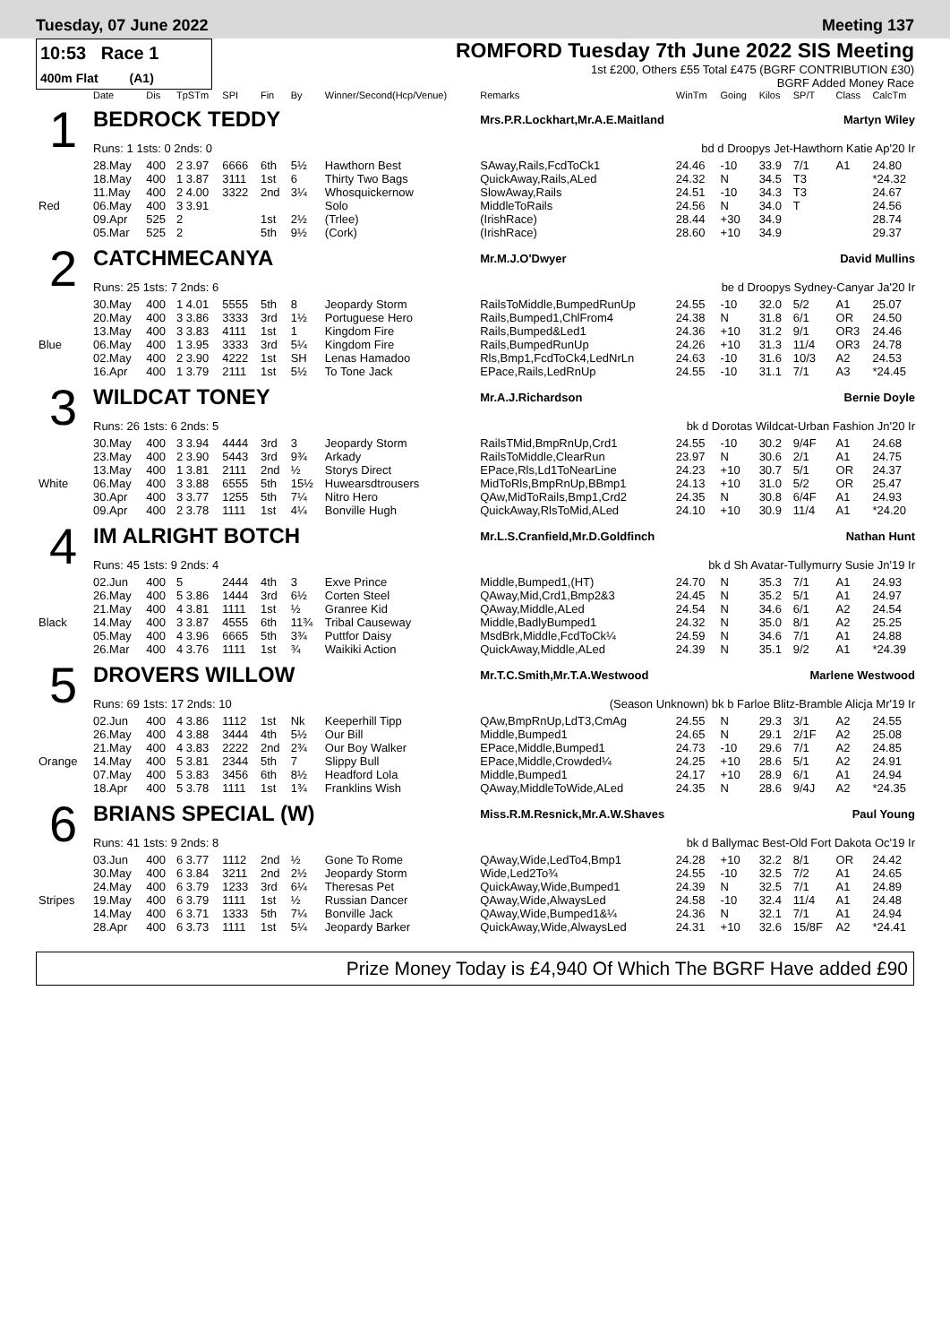Tuesday, 07 June 2022 Meeting 137
10:53 Race 1
400m Flat (A1)
ROMFORD Tuesday 7th June 2022 SIS Meeting
1st £200, Others £55 Total £475 (BGRF CONTRIBUTION £30)
BGRF Added Money Race
| | Date | Dis | TpSTm | SPI | Fin | By | Winner/Second(Hcp/Venue) | Remarks | WinTm | Going | Kilos | SP/T | Class | CalcTm |
| --- | --- | --- | --- | --- | --- | --- | --- | --- | --- | --- | --- | --- | --- | --- |
| 1 | BEDROCK TEDDY | | | | | | | Mrs.P.R.Lockhart,Mr.A.E.Maitland Martyn Wiley | | | | | | |
| | Runs: 1 1sts: 0 2nds: 0 | | | | | | | bd d Droopys Jet-Hawthorn Katie Ap'20 Ir | | | | | | |
| | 28.May | 400 | 2 3.97 | 6666 | 6th | 5½ | Hawthorn Best | SAway,Rails,FcdToCk1 | 24.46 | -10 | 33.9 | 7/1 | A1 | 24.80 |
| | 18.May | 400 | 1 3.87 | 3111 | 1st | 6 | Thirty Two Bags | QuickAway,Rails,ALed | 24.32 | N | 34.5 | T3 | | *24.32 |
| | 11.May | 400 | 2 4.00 | 3322 | 2nd | 3¼ | Whosquickernow | SlowAway,Rails | 24.51 | -10 | 34.3 | T3 | | 24.67 |
| Red | 06.May | 400 | 3 3.91 | | | | Solo | MiddleToRails | 24.56 | N | 34.0 | T | | 24.56 |
| | 09.Apr | 525 | 2 | | 1st | 2½ | (Trlee) | (IrishRace) | 28.44 | +30 | 34.9 | | | 28.74 |
| | 05.Mar | 525 | 2 | | 5th | 9½ | (Cork) | (IrishRace) | 28.60 | +10 | 34.9 | | | 29.37 |
| 2 | CATCHMECANYA | | | | | | | Mr.M.J.O'Dwyer David Mullins | | | | | | |
| | Runs: 25 1sts: 7 2nds: 6 | | | | | | | be d Droopys Sydney-Canyar Ja'20 Ir | | | | | | |
| | 30.May | 400 | 1 4.01 | 5555 | 5th | 8 | Jeopardy Storm | RailsToMiddle,BumpedRunUp | 24.55 | -10 | 32.0 | 5/2 | A1 | 25.07 |
| | 20.May | 400 | 3 3.86 | 3333 | 3rd | 1½ | Portuguese Hero | Rails,Bumped1,ChlFrom4 | 24.38 | N | 31.8 | 6/1 | OR | 24.50 |
| | 13.May | 400 | 3 3.83 | 4111 | 1st | 1 | Kingdom Fire | Rails,Bumped&Led1 | 24.36 | +10 | 31.2 | 9/1 | OR3 | 24.46 |
| Blue | 06.May | 400 | 1 3.95 | 3333 | 3rd | 5¼ | Kingdom Fire | Rails,BumpedRunUp | 24.26 | +10 | 31.3 | 11/4 | OR3 | 24.78 |
| | 02.May | 400 | 2 3.90 | 4222 | 1st | SH | Lenas Hamadoo | Rls,Bmp1,FcdToCk4,LedNrLn | 24.63 | -10 | 31.6 | 10/3 | A2 | 24.53 |
| | 16.Apr | 400 | 1 3.79 | 2111 | 1st | 5½ | To Tone Jack | EPace,Rails,LedRnUp | 24.55 | -10 | 31.1 | 7/1 | A3 | *24.45 |
| 3 | WILDCAT TONEY | | | | | | | Mr.A.J.Richardson Bernie Doyle | | | | | | |
| | Runs: 26 1sts: 6 2nds: 5 | | | | | | | bk d Dorotas Wildcat-Urban Fashion Jn'20 Ir | | | | | | |
| | 30.May | 400 | 3 3.94 | 4444 | 3rd | 3 | Jeopardy Storm | RailsTMid,BmpRnUp,Crd1 | 24.55 | -10 | 30.2 | 9/4F | A1 | 24.68 |
| | 23.May | 400 | 2 3.90 | 5443 | 3rd | 9¾ | Arkady | RailsToMiddle,ClearRun | 23.97 | N | 30.6 | 2/1 | A1 | 24.75 |
| | 13.May | 400 | 1 3.81 | 2111 | 2nd | ½ | Storys Direct | EPace,Rls,Ld1ToNearLine | 24.23 | +10 | 30.7 | 5/1 | OR | 24.37 |
| White | 06.May | 400 | 3 3.88 | 6555 | 5th | 15½ | Huwearsdtrousers | MidToRls,BmpRnUp,BBmp1 | 24.13 | +10 | 31.0 | 5/2 | OR | 25.47 |
| | 30.Apr | 400 | 3 3.77 | 1255 | 5th | 7¼ | Nitro Hero | QAw,MidToRails,Bmp1,Crd2 | 24.35 | N | 30.8 | 6/4F | A1 | 24.93 |
| | 09.Apr | 400 | 2 3.78 | 1111 | 1st | 4¼ | Bonville Hugh | QuickAway,RlsToMid,ALed | 24.10 | +10 | 30.9 | 11/4 | A1 | *24.20 |
| 4 | IM ALRIGHT BOTCH | | | | | | | Mr.L.S.Cranfield,Mr.D.Goldfinch Nathan Hunt | | | | | | |
| | Runs: 45 1sts: 9 2nds: 4 | | | | | | | bk d Sh Avatar-Tullymurry Susie Jn'19 Ir | | | | | | |
| | 02.Jun | 400 | 5 | 2444 | 4th | 3 | Exve Prince | Middle,Bumped1,(HT) | 24.70 | N | 35.3 | 7/1 | A1 | 24.93 |
| | 26.May | 400 | 5 3.86 | 1444 | 3rd | 6½ | Corten Steel | QAway,Mid,Crd1,Bmp2&3 | 24.45 | N | 35.2 | 5/1 | A1 | 24.97 |
| | 21.May | 400 | 4 3.81 | 1111 | 1st | ½ | Granree Kid | QAway,Middle,ALed | 24.54 | N | 34.6 | 6/1 | A2 | 24.54 |
| Black | 14.May | 400 | 3 3.87 | 4555 | 6th | 11¾ | Tribal Causeway | Middle,BadlyBumped1 | 24.32 | N | 35.0 | 8/1 | A2 | 25.25 |
| | 05.May | 400 | 4 3.96 | 6665 | 5th | 3¾ | Puttfor Daisy | MsdBrk,Middle,FcdToCk¼ | 24.59 | N | 34.6 | 7/1 | A1 | 24.88 |
| | 26.Mar | 400 | 4 3.76 | 1111 | 1st | ¾ | Waikiki Action | QuickAway,Middle,ALed | 24.39 | N | 35.1 | 9/2 | A1 | *24.39 |
| 5 | DROVERS WILLOW | | | | | | | Mr.T.C.Smith,Mr.T.A.Westwood Marlene Westwood | | | | | | |
| | Runs: 69 1sts: 17 2nds: 10 | | | | | | | (Season Unknown) bk b Farloe Blitz-Bramble Alicja Mr'19 Ir | | | | | | |
| | 02.Jun | 400 | 4 3.86 | 1112 | 1st | Nk | Keeperhill Tipp | QAw,BmpRnUp,LdT3,CmAg | 24.55 | N | 29.3 | 3/1 | A2 | 24.55 |
| | 26.May | 400 | 4 3.88 | 3444 | 4th | 5½ | Our Bill | Middle,Bumped1 | 24.65 | N | 29.1 | 2/1F | A2 | 25.08 |
| | 21.May | 400 | 4 3.83 | 2222 | 2nd | 2¾ | Our Boy Walker | EPace,Middle,Bumped1 | 24.73 | -10 | 29.6 | 7/1 | A2 | 24.85 |
| Orange | 14.May | 400 | 5 3.81 | 2344 | 5th | 7 | Slippy Bull | EPace,Middle,Crowded¼ | 24.25 | +10 | 28.6 | 5/1 | A2 | 24.91 |
| | 07.May | 400 | 5 3.83 | 3456 | 6th | 8½ | Headford Lola | Middle,Bumped1 | 24.17 | +10 | 28.9 | 6/1 | A1 | 24.94 |
| | 18.Apr | 400 | 5 3.78 | 1111 | 1st | 1¾ | Franklins Wish | QAway,MiddleToWide,ALed | 24.35 | N | 28.6 | 9/4J | A2 | *24.35 |
| 6 | BRIANS SPECIAL (W) | | | | | | | Miss.R.M.Resnick,Mr.A.W.Shaves Paul Young | | | | | | |
| | Runs: 41 1sts: 9 2nds: 8 | | | | | | | bk d Ballymac Best-Old Fort Dakota Oc'19 Ir | | | | | | |
| | 03.Jun | 400 | 6 3.77 | 1112 | 2nd | ½ | Gone To Rome | QAway,Wide,LedTo4,Bmp1 | 24.28 | +10 | 32.2 | 8/1 | OR | 24.42 |
| | 30.May | 400 | 6 3.84 | 3211 | 2nd | 2½ | Jeopardy Storm | Wide,Led2To¾ | 24.55 | -10 | 32.5 | 7/2 | A1 | 24.65 |
| | 24.May | 400 | 6 3.79 | 1233 | 3rd | 6¼ | Theresas Pet | QuickAway,Wide,Bumped1 | 24.39 | N | 32.5 | 7/1 | A1 | 24.89 |
| Stripes | 19.May | 400 | 6 3.79 | 1111 | 1st | ½ | Russian Dancer | QAway,Wide,AlwaysLed | 24.58 | -10 | 32.4 | 11/4 | A1 | 24.48 |
| | 14.May | 400 | 6 3.71 | 1333 | 5th | 7¼ | Bonville Jack | QAway,Wide,Bumped1&¼ | 24.36 | N | 32.1 | 7/1 | A1 | 24.94 |
| | 28.Apr | 400 | 6 3.73 | 1111 | 1st | 5¼ | Jeopardy Barker | QuickAway,Wide,AlwaysLed | 24.31 | +10 | 32.6 | 15/8F | A2 | *24.41 |
Prize Money Today is £4,940 Of Which The BGRF Have added £90